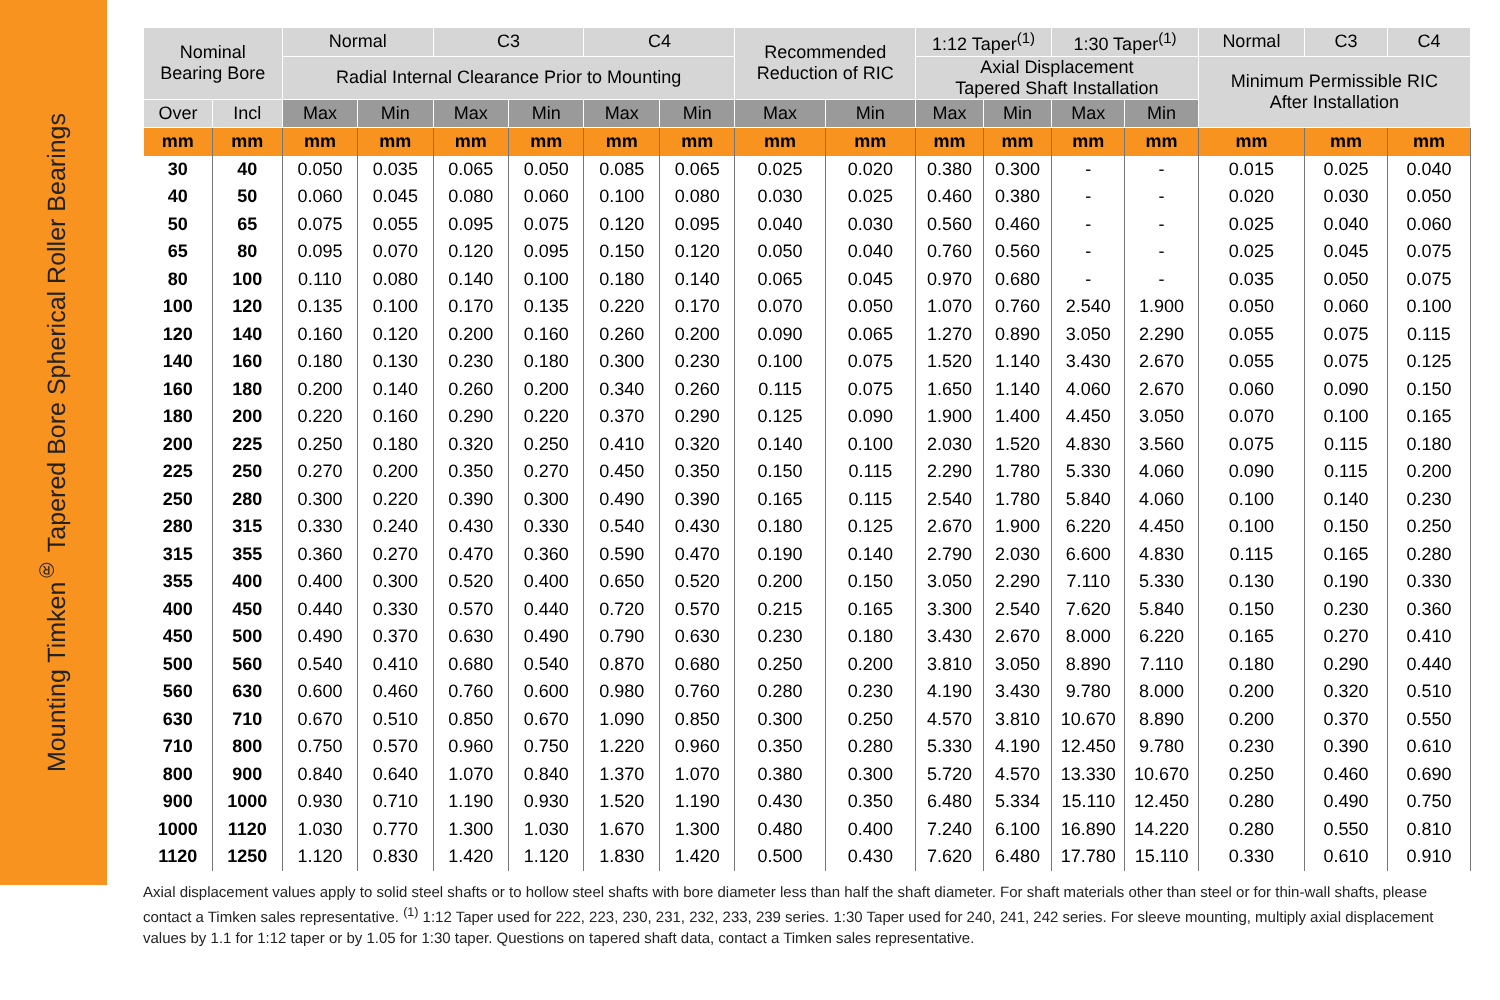Mounting Timken<sup>®</sup> Tapered Bore Spherical Roller Bearings
| Nominal Bearing Bore | | Normal | | C3 | | C4 | | Recommended Reduction of RIC | | 1:12 Taper<sup>(1)</sup> | | 1:30 Taper<sup>(1)</sup> | | Normal | C3 | C4 |
| --- | --- | --- | --- | --- | --- | --- | --- | --- | --- | --- | --- | --- | --- | --- | --- | --- |
| | | Radial Internal Clearance Prior to Mounting | | | | | | | | Axial Displacement Tapered Shaft Installation | | | | Minimum Permissible RIC After Installation | | |
| Over | Incl | Max | Min | Max | Min | Max | Min | Max | Min | Max | Min | Max | Min | | | |
| mm | mm | mm | mm | mm | mm | mm | mm | mm | mm | mm | mm | mm | mm | mm | mm | mm |
| 30 | 40 | 0.050 | 0.035 | 0.065 | 0.050 | 0.085 | 0.065 | 0.025 | 0.020 | 0.380 | 0.300 | - | - | 0.015 | 0.025 | 0.040 |
| 40 | 50 | 0.060 | 0.045 | 0.080 | 0.060 | 0.100 | 0.080 | 0.030 | 0.025 | 0.460 | 0.380 | - | - | 0.020 | 0.030 | 0.050 |
| 50 | 65 | 0.075 | 0.055 | 0.095 | 0.075 | 0.120 | 0.095 | 0.040 | 0.030 | 0.560 | 0.460 | - | - | 0.025 | 0.040 | 0.060 |
| 65 | 80 | 0.095 | 0.070 | 0.120 | 0.095 | 0.150 | 0.120 | 0.050 | 0.040 | 0.760 | 0.560 | - | - | 0.025 | 0.045 | 0.075 |
| 80 | 100 | 0.110 | 0.080 | 0.140 | 0.100 | 0.180 | 0.140 | 0.065 | 0.045 | 0.970 | 0.680 | - | - | 0.035 | 0.050 | 0.075 |
| 100 | 120 | 0.135 | 0.100 | 0.170 | 0.135 | 0.220 | 0.170 | 0.070 | 0.050 | 1.070 | 0.760 | 2.540 | 1.900 | 0.050 | 0.060 | 0.100 |
| 120 | 140 | 0.160 | 0.120 | 0.200 | 0.160 | 0.260 | 0.200 | 0.090 | 0.065 | 1.270 | 0.890 | 3.050 | 2.290 | 0.055 | 0.075 | 0.115 |
| 140 | 160 | 0.180 | 0.130 | 0.230 | 0.180 | 0.300 | 0.230 | 0.100 | 0.075 | 1.520 | 1.140 | 3.430 | 2.670 | 0.055 | 0.075 | 0.125 |
| 160 | 180 | 0.200 | 0.140 | 0.260 | 0.200 | 0.340 | 0.260 | 0.115 | 0.075 | 1.650 | 1.140 | 4.060 | 2.670 | 0.060 | 0.090 | 0.150 |
| 180 | 200 | 0.220 | 0.160 | 0.290 | 0.220 | 0.370 | 0.290 | 0.125 | 0.090 | 1.900 | 1.400 | 4.450 | 3.050 | 0.070 | 0.100 | 0.165 |
| 200 | 225 | 0.250 | 0.180 | 0.320 | 0.250 | 0.410 | 0.320 | 0.140 | 0.100 | 2.030 | 1.520 | 4.830 | 3.560 | 0.075 | 0.115 | 0.180 |
| 225 | 250 | 0.270 | 0.200 | 0.350 | 0.270 | 0.450 | 0.350 | 0.150 | 0.115 | 2.290 | 1.780 | 5.330 | 4.060 | 0.090 | 0.115 | 0.200 |
| 250 | 280 | 0.300 | 0.220 | 0.390 | 0.300 | 0.490 | 0.390 | 0.165 | 0.115 | 2.540 | 1.780 | 5.840 | 4.060 | 0.100 | 0.140 | 0.230 |
| 280 | 315 | 0.330 | 0.240 | 0.430 | 0.330 | 0.540 | 0.430 | 0.180 | 0.125 | 2.670 | 1.900 | 6.220 | 4.450 | 0.100 | 0.150 | 0.250 |
| 315 | 355 | 0.360 | 0.270 | 0.470 | 0.360 | 0.590 | 0.470 | 0.190 | 0.140 | 2.790 | 2.030 | 6.600 | 4.830 | 0.115 | 0.165 | 0.280 |
| 355 | 400 | 0.400 | 0.300 | 0.520 | 0.400 | 0.650 | 0.520 | 0.200 | 0.150 | 3.050 | 2.290 | 7.110 | 5.330 | 0.130 | 0.190 | 0.330 |
| 400 | 450 | 0.440 | 0.330 | 0.570 | 0.440 | 0.720 | 0.570 | 0.215 | 0.165 | 3.300 | 2.540 | 7.620 | 5.840 | 0.150 | 0.230 | 0.360 |
| 450 | 500 | 0.490 | 0.370 | 0.630 | 0.490 | 0.790 | 0.630 | 0.230 | 0.180 | 3.430 | 2.670 | 8.000 | 6.220 | 0.165 | 0.270 | 0.410 |
| 500 | 560 | 0.540 | 0.410 | 0.680 | 0.540 | 0.870 | 0.680 | 0.250 | 0.200 | 3.810 | 3.050 | 8.890 | 7.110 | 0.180 | 0.290 | 0.440 |
| 560 | 630 | 0.600 | 0.460 | 0.760 | 0.600 | 0.980 | 0.760 | 0.280 | 0.230 | 4.190 | 3.430 | 9.780 | 8.000 | 0.200 | 0.320 | 0.510 |
| 630 | 710 | 0.670 | 0.510 | 0.850 | 0.670 | 1.090 | 0.850 | 0.300 | 0.250 | 4.570 | 3.810 | 10.670 | 8.890 | 0.200 | 0.370 | 0.550 |
| 710 | 800 | 0.750 | 0.570 | 0.960 | 0.750 | 1.220 | 0.960 | 0.350 | 0.280 | 5.330 | 4.190 | 12.450 | 9.780 | 0.230 | 0.390 | 0.610 |
| 800 | 900 | 0.840 | 0.640 | 1.070 | 0.840 | 1.370 | 1.070 | 0.380 | 0.300 | 5.720 | 4.570 | 13.330 | 10.670 | 0.250 | 0.460 | 0.690 |
| 900 | 1000 | 0.930 | 0.710 | 1.190 | 0.930 | 1.520 | 1.190 | 0.430 | 0.350 | 6.480 | 5.334 | 15.110 | 12.450 | 0.280 | 0.490 | 0.750 |
| 1000 | 1120 | 1.030 | 0.770 | 1.300 | 1.030 | 1.670 | 1.300 | 0.480 | 0.400 | 7.240 | 6.100 | 16.890 | 14.220 | 0.280 | 0.550 | 0.810 |
| 1120 | 1250 | 1.120 | 0.830 | 1.420 | 1.120 | 1.830 | 1.420 | 0.500 | 0.430 | 7.620 | 6.480 | 17.780 | 15.110 | 0.330 | 0.610 | 0.910 |
Axial displacement values apply to solid steel shafts or to hollow steel shafts with bore diameter less than half the shaft diameter. For shaft materials other than steel or for thin-wall shafts, please contact a Timken sales representative. <sup>(1)</sup> 1:12 Taper used for 222, 223, 230, 231, 232, 233, 239 series. 1:30 Taper used for 240, 241, 242 series. For sleeve mounting, multiply axial displacement values by 1.1 for 1:12 taper or by 1.05 for 1:30 taper. Questions on tapered shaft data, contact a Timken sales representative.